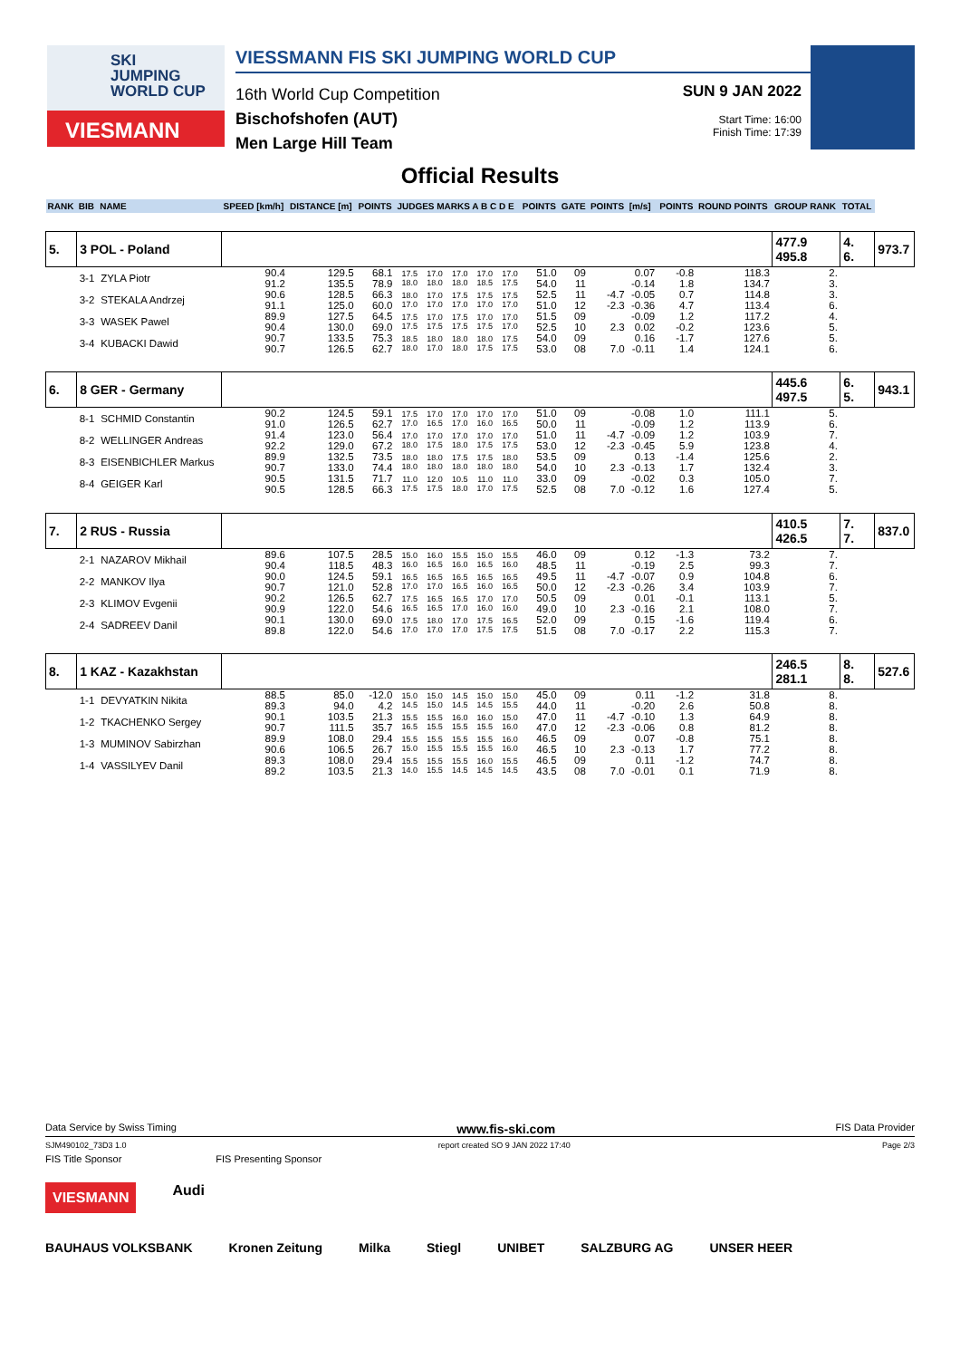SKI
JUMPING
WORLD CUP
VIESMANN
VIESSMANN FIS SKI JUMPING WORLD CUP
16th World Cup Competition
Bischofshofen (AUT)
Men Large Hill Team
SUN 9 JAN 2022
Start Time: 16:00
Finish Time: 17:39
Official Results
| RANK | BIB | NAME | SPEED [km/h] | DISTANCE [m] | POINTS | JUDGES MARKS A B C D E | | | | | POINTS | GATE | POINTS | [m/s] | POINTS | ROUND POINTS | GROUP RANK | TOTAL | |
| --- | --- | --- | --- | --- | --- | --- | --- | --- | --- | --- | --- | --- | --- | --- | --- | --- | --- | --- | --- |
| 5. | 3 POL - Poland | | | | | | | | | | | | | | | | 477.9 495.8 | 4. 6. | 973.7 |
| | 3-1 | ZYLA Piotr | 90.4 91.2 | 129.5 135.5 | 68.1 78.9 | 17.5 18.0 | 17.0 18.0 | 17.0 18.0 | 17.0 18.5 | 17.0 17.5 | 51.0 54.0 | 09 11 | | 0.07 -0.14 | -0.8 1.8 | 118.3 134.7 | 2. 3. | | |
| | 3-2 | STEKALA Andrzej | 90.6 91.1 | 128.5 125.0 | 66.3 60.0 | 18.0 17.0 | 17.0 17.0 | 17.5 17.0 | 17.5 17.0 | 17.5 17.0 | 52.5 51.0 | 11 12 | -4.7 -2.3 | -0.05 -0.36 | 0.7 4.7 | 114.8 113.4 | 3. 6. | | |
| | 3-3 | WASEK Pawel | 89.9 90.4 | 127.5 130.0 | 64.5 69.0 | 17.5 17.5 | 17.0 17.5 | 17.5 17.5 | 17.0 17.5 | 17.0 17.0 | 51.5 52.5 | 09 10 | 2.3 | -0.09 0.02 | 1.2 -0.2 | 117.2 123.6 | 4. 5. | | |
| | 3-4 | KUBACKI Dawid | 90.7 90.7 | 133.5 126.5 | 75.3 62.7 | 18.5 18.0 | 18.0 17.0 | 18.0 18.0 | 18.0 17.5 | 17.5 17.5 | 54.0 53.0 | 09 08 | 7.0 | 0.16 -0.11 | -1.7 1.4 | 127.6 124.1 | 5. 6. | | |
| 6. | 8 GER - Germany | | | | | | | | | | | | | | | | 445.6 497.5 | 6. 5. | 943.1 |
| | 8-1 | SCHMID Constantin | 90.2 91.0 | 124.5 126.5 | 59.1 62.7 | 17.5 17.0 | 17.0 16.5 | 17.0 17.0 | 17.0 16.0 | 17.0 16.5 | 51.0 50.0 | 09 11 | | -0.08 -0.09 | 1.0 1.2 | 111.1 113.9 | 5. 6. | | |
| | 8-2 | WELLINGER Andreas | 91.4 92.2 | 123.0 129.0 | 56.4 67.2 | 17.0 18.0 | 17.0 17.5 | 17.0 18.0 | 17.0 17.5 | 17.0 17.5 | 51.0 53.0 | 11 12 | -4.7 -2.3 | -0.09 -0.45 | 1.2 5.9 | 103.9 123.8 | 7. 4. | | |
| | 8-3 | EISENBICHLER Markus | 89.9 90.7 | 132.5 133.0 | 73.5 74.4 | 18.0 18.0 | 18.0 18.0 | 17.5 18.0 | 17.5 18.0 | 18.0 18.0 | 53.5 54.0 | 09 10 | 2.3 | 0.13 -0.13 | -1.4 1.7 | 125.6 132.4 | 2. 3. | | |
| | 8-4 | GEIGER Karl | 90.5 90.5 | 131.5 128.5 | 71.7 66.3 | 11.0 17.5 | 12.0 17.5 | 10.5 18.0 | 11.0 17.0 | 11.0 17.5 | 33.0 52.5 | 09 08 | 7.0 | -0.02 -0.12 | 0.3 1.6 | 105.0 127.4 | 7. 5. | | |
| 7. | 2 RUS - Russia | | | | | | | | | | | | | | | | 410.5 426.5 | 7. 7. | 837.0 |
| | 2-1 | NAZAROV Mikhail | 89.6 90.4 | 107.5 118.5 | 28.5 48.3 | 15.0 16.0 | 16.0 16.5 | 15.5 16.0 | 15.0 16.5 | 15.5 16.0 | 46.0 48.5 | 09 11 | | 0.12 -0.19 | -1.3 2.5 | 73.2 99.3 | 7. 7. | | |
| | 2-2 | MANKOV Ilya | 90.0 90.7 | 124.5 121.0 | 59.1 52.8 | 16.5 17.0 | 16.5 17.0 | 16.5 16.5 | 16.5 16.0 | 16.5 16.5 | 49.5 50.0 | 11 12 | -4.7 -2.3 | -0.07 -0.26 | 0.9 3.4 | 104.8 103.9 | 6. 7. | | |
| | 2-3 | KLIMOV Evgenii | 90.2 90.9 | 126.5 122.0 | 62.7 54.6 | 17.5 16.5 | 16.5 16.5 | 16.5 17.0 | 17.0 16.0 | 17.0 16.0 | 50.5 49.0 | 09 10 | 2.3 | 0.01 -0.16 | -0.1 2.1 | 113.1 108.0 | 5. 7. | | |
| | 2-4 | SADREEV Danil | 90.1 89.8 | 130.0 122.0 | 69.0 54.6 | 17.5 17.0 | 18.0 17.0 | 17.0 17.0 | 17.5 17.5 | 16.5 17.5 | 52.0 51.5 | 09 08 | 7.0 | 0.15 -0.17 | -1.6 2.2 | 119.4 115.3 | 6. 7. | | |
| 8. | 1 KAZ - Kazakhstan | | | | | | | | | | | | | | | | 246.5 281.1 | 8. 8. | 527.6 |
| | 1-1 | DEVYATKIN Nikita | 88.5 89.3 | 85.0 94.0 | -12.0 4.2 | 15.0 14.5 | 15.0 15.0 | 14.5 14.5 | 15.0 14.5 | 15.0 15.5 | 45.0 44.0 | 09 11 | | 0.11 -0.20 | -1.2 2.6 | 31.8 50.8 | 8. 8. | | |
| | 1-2 | TKACHENKO Sergey | 90.1 90.7 | 103.5 111.5 | 21.3 35.7 | 15.5 16.5 | 15.5 15.5 | 16.0 15.5 | 16.0 15.5 | 15.0 16.0 | 47.0 47.0 | 11 12 | -4.7 -2.3 | -0.10 -0.06 | 1.3 0.8 | 64.9 81.2 | 8. 8. | | |
| | 1-3 | MUMINOV Sabirzhan | 89.9 90.6 | 108.0 106.5 | 29.4 26.7 | 15.5 15.0 | 15.5 15.5 | 15.5 15.5 | 15.5 15.5 | 16.0 16.0 | 46.5 46.5 | 09 10 | 2.3 | 0.07 -0.13 | -0.8 1.7 | 75.1 77.2 | 8. 8. | | |
| | 1-4 | VASSILYEV Danil | 89.3 89.2 | 108.0 103.5 | 29.4 21.3 | 15.5 14.0 | 15.5 15.5 | 15.5 14.5 | 16.0 14.5 | 15.5 14.5 | 46.5 43.5 | 09 08 | 7.0 | 0.11 -0.01 | -1.2 0.1 | 74.7 71.9 | 8. 8. | | |
Data Service by Swiss Timing www.fis-ski.com FIS Data Provider
SJM490102_73D3 1.0 report created SO 9 JAN 2022 17:40 Page 2/3
FIS Title Sponsor FIS Presenting Sponsor
VIESMANN Audi
BAUHAUS VOLKSBANK Kronen Zeitung Milka Stiegl UNIBET SALZBURG AG UNSER HEER